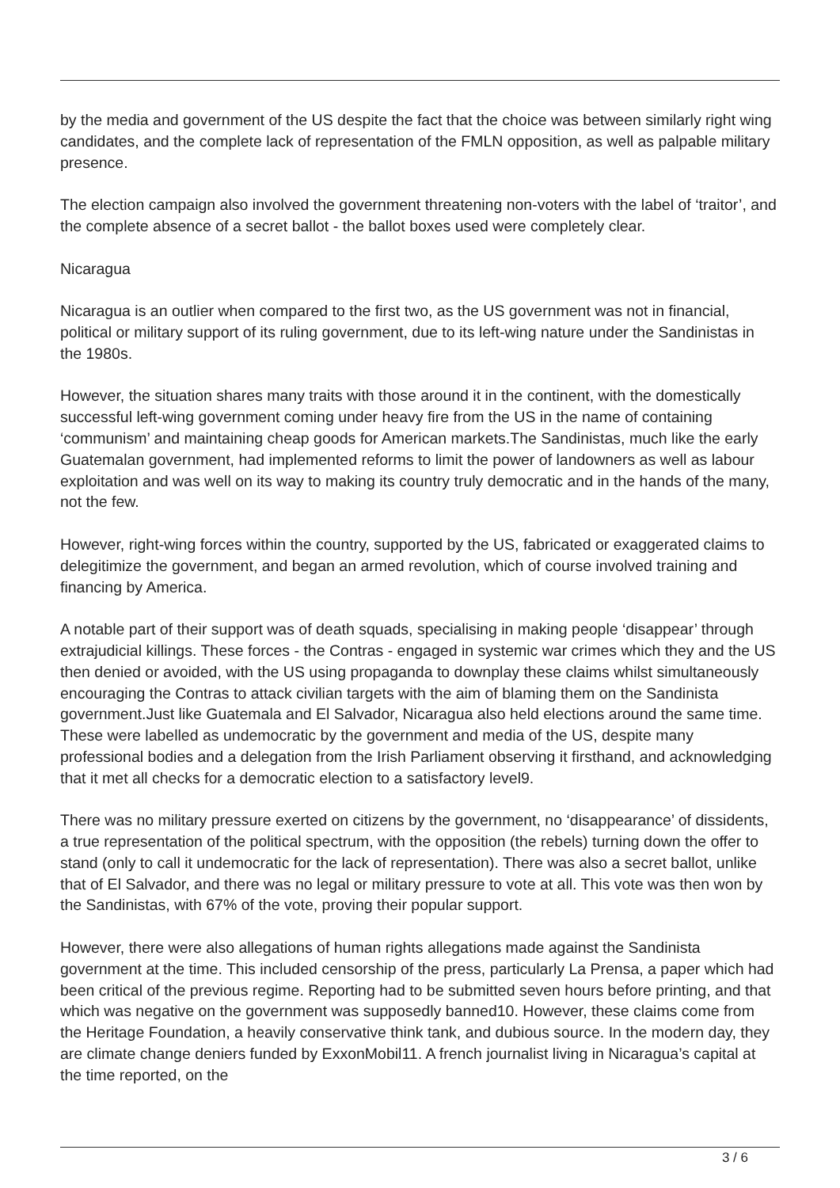by the media and government of the US despite the fact that the choice was between similarly right wing candidates, and the complete lack of representation of the FMLN opposition, as well as palpable military presence.
The election campaign also involved the government threatening non-voters with the label of ‘traitor’, and the complete absence of a secret ballot - the ballot boxes used were completely clear.
Nicaragua
Nicaragua is an outlier when compared to the first two, as the US government was not in financial, political or military support of its ruling government, due to its left-wing nature under the Sandinistas in the 1980s.
However, the situation shares many traits with those around it in the continent, with the domestically successful left-wing government coming under heavy fire from the US in the name of containing ‘communism’ and maintaining cheap goods for American markets.The Sandinistas, much like the early Guatemalan government, had implemented reforms to limit the power of landowners as well as labour exploitation and was well on its way to making its country truly democratic and in the hands of the many, not the few.
However, right-wing forces within the country, supported by the US, fabricated or exaggerated claims to delegitimize the government, and began an armed revolution, which of course involved training and financing by America.
A notable part of their support was of death squads, specialising in making people ‘disappear’ through extrajudicial killings. These forces - the Contras - engaged in systemic war crimes which they and the US then denied or avoided, with the US using propaganda to downplay these claims whilst simultaneously encouraging the Contras to attack civilian targets with the aim of blaming them on the Sandinista government.Just like Guatemala and El Salvador, Nicaragua also held elections around the same time. These were labelled as undemocratic by the government and media of the US, despite many professional bodies and a delegation from the Irish Parliament observing it firsthand, and acknowledging that it met all checks for a democratic election to a satisfactory level9.
There was no military pressure exerted on citizens by the government, no ‘disappearance’ of dissidents, a true representation of the political spectrum, with the opposition (the rebels) turning down the offer to stand (only to call it undemocratic for the lack of representation). There was also a secret ballot, unlike that of El Salvador, and there was no legal or military pressure to vote at all. This vote was then won by the Sandinistas, with 67% of the vote, proving their popular support.
However, there were also allegations of human rights allegations made against the Sandinista government at the time. This included censorship of the press, particularly La Prensa, a paper which had been critical of the previous regime. Reporting had to be submitted seven hours before printing, and that which was negative on the government was supposedly banned10. However, these claims come from the Heritage Foundation, a heavily conservative think tank, and dubious source. In the modern day, they are climate change deniers funded by ExxonMobil11. A french journalist living in Nicaragua’s capital at the time reported, on the
3 / 6